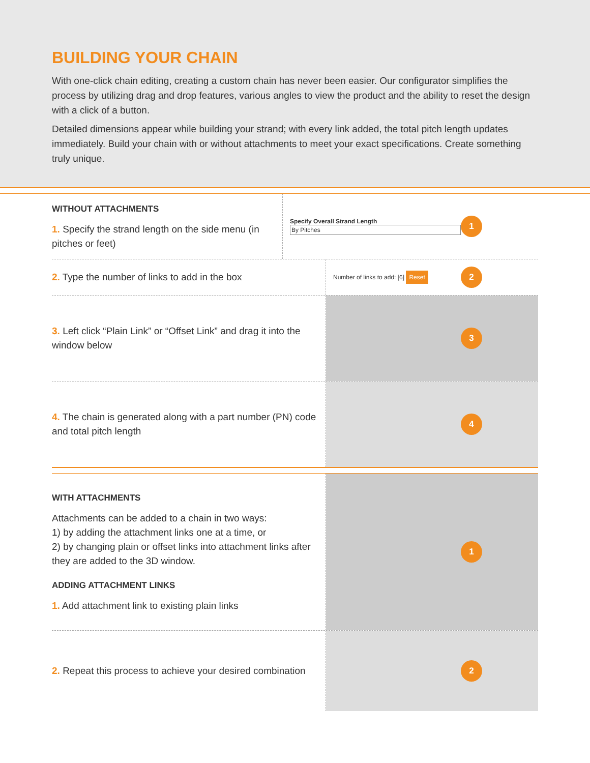BUILDING YOUR CHAIN
With one-click chain editing, creating a custom chain has never been easier. Our configurator simplifies the process by utilizing drag and drop features, various angles to view the product and the ability to reset the design with a click of a button.
Detailed dimensions appear while building your strand; with every link added, the total pitch length updates immediately. Build your chain with or without attachments to meet your exact specifications. Create something truly unique.
WITHOUT ATTACHMENTS
1. Specify the strand length on the side menu (in pitches or feet)
Specify Overall Strand Length
By Pitches
1
2. Type the number of links to add in the box
Number of links to add: [6] Reset 2
3. Left click “Plain Link” or “Offset Link” and drag it into the window below
3
4. The chain is generated along with a part number (PN) code and total pitch length
4
WITH ATTACHMENTS
Attachments can be added to a chain in two ways:
1) by adding the attachment links one at a time, or
2) by changing plain or offset links into attachment links after they are added to the 3D window.
ADDING ATTACHMENT LINKS
1. Add attachment link to existing plain links
1
2. Repeat this process to achieve your desired combination
2